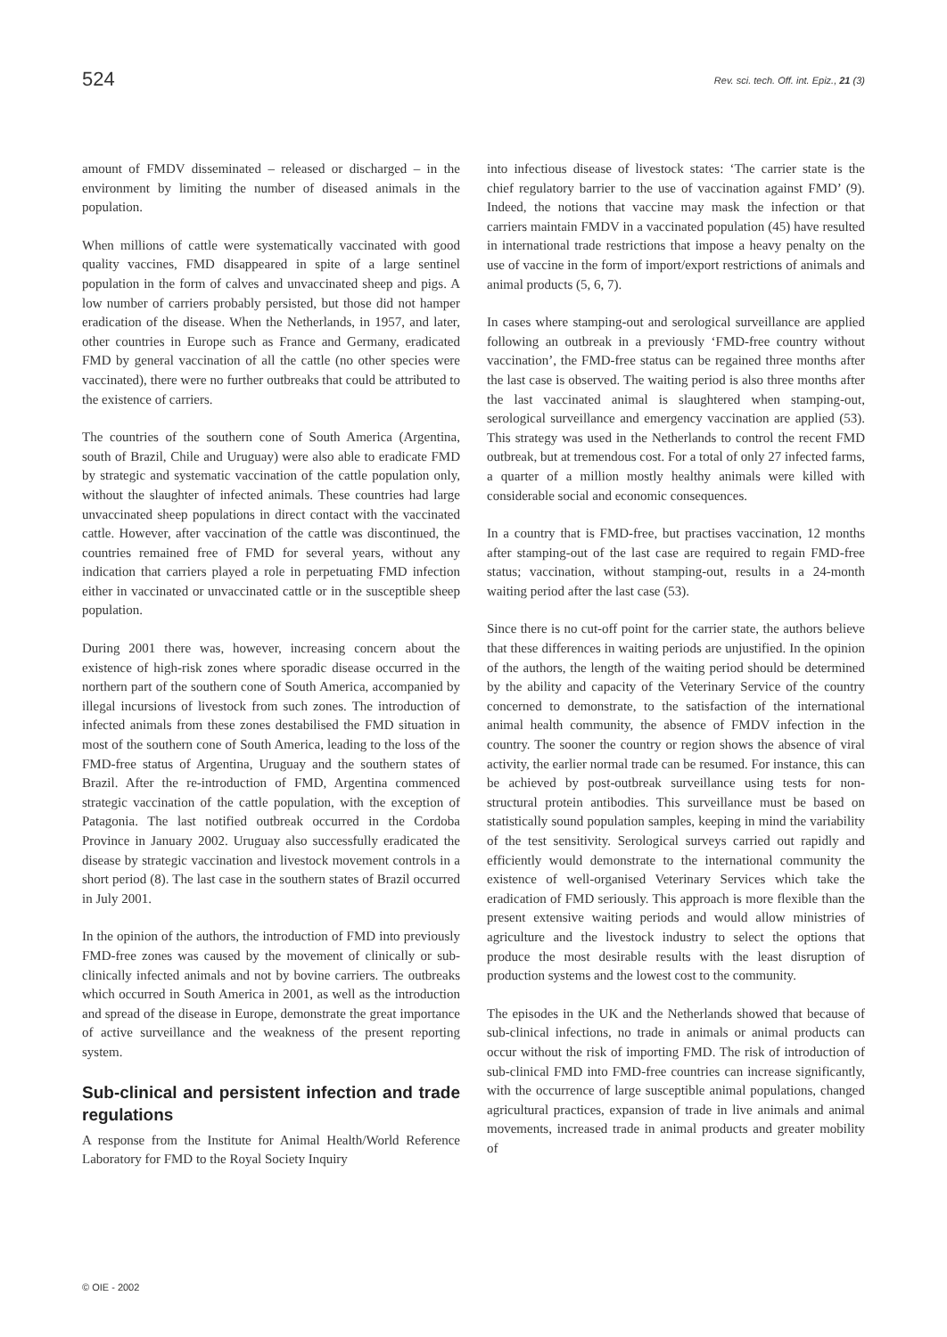524
Rev. sci. tech. Off. int. Epiz., 21 (3)
amount of FMDV disseminated – released or discharged – in the environment by limiting the number of diseased animals in the population.
When millions of cattle were systematically vaccinated with good quality vaccines, FMD disappeared in spite of a large sentinel population in the form of calves and unvaccinated sheep and pigs. A low number of carriers probably persisted, but those did not hamper eradication of the disease. When the Netherlands, in 1957, and later, other countries in Europe such as France and Germany, eradicated FMD by general vaccination of all the cattle (no other species were vaccinated), there were no further outbreaks that could be attributed to the existence of carriers.
The countries of the southern cone of South America (Argentina, south of Brazil, Chile and Uruguay) were also able to eradicate FMD by strategic and systematic vaccination of the cattle population only, without the slaughter of infected animals. These countries had large unvaccinated sheep populations in direct contact with the vaccinated cattle. However, after vaccination of the cattle was discontinued, the countries remained free of FMD for several years, without any indication that carriers played a role in perpetuating FMD infection either in vaccinated or unvaccinated cattle or in the susceptible sheep population.
During 2001 there was, however, increasing concern about the existence of high-risk zones where sporadic disease occurred in the northern part of the southern cone of South America, accompanied by illegal incursions of livestock from such zones. The introduction of infected animals from these zones destabilised the FMD situation in most of the southern cone of South America, leading to the loss of the FMD-free status of Argentina, Uruguay and the southern states of Brazil. After the re-introduction of FMD, Argentina commenced strategic vaccination of the cattle population, with the exception of Patagonia. The last notified outbreak occurred in the Cordoba Province in January 2002. Uruguay also successfully eradicated the disease by strategic vaccination and livestock movement controls in a short period (8). The last case in the southern states of Brazil occurred in July 2001.
In the opinion of the authors, the introduction of FMD into previously FMD-free zones was caused by the movement of clinically or sub-clinically infected animals and not by bovine carriers. The outbreaks which occurred in South America in 2001, as well as the introduction and spread of the disease in Europe, demonstrate the great importance of active surveillance and the weakness of the present reporting system.
Sub-clinical and persistent infection and trade regulations
A response from the Institute for Animal Health/World Reference Laboratory for FMD to the Royal Society Inquiry
into infectious disease of livestock states: ‘The carrier state is the chief regulatory barrier to the use of vaccination against FMD’ (9). Indeed, the notions that vaccine may mask the infection or that carriers maintain FMDV in a vaccinated population (45) have resulted in international trade restrictions that impose a heavy penalty on the use of vaccine in the form of import/export restrictions of animals and animal products (5, 6, 7).
In cases where stamping-out and serological surveillance are applied following an outbreak in a previously ‘FMD-free country without vaccination’, the FMD-free status can be regained three months after the last case is observed. The waiting period is also three months after the last vaccinated animal is slaughtered when stamping-out, serological surveillance and emergency vaccination are applied (53). This strategy was used in the Netherlands to control the recent FMD outbreak, but at tremendous cost. For a total of only 27 infected farms, a quarter of a million mostly healthy animals were killed with considerable social and economic consequences.
In a country that is FMD-free, but practises vaccination, 12 months after stamping-out of the last case are required to regain FMD-free status; vaccination, without stamping-out, results in a 24-month waiting period after the last case (53).
Since there is no cut-off point for the carrier state, the authors believe that these differences in waiting periods are unjustified. In the opinion of the authors, the length of the waiting period should be determined by the ability and capacity of the Veterinary Service of the country concerned to demonstrate, to the satisfaction of the international animal health community, the absence of FMDV infection in the country. The sooner the country or region shows the absence of viral activity, the earlier normal trade can be resumed. For instance, this can be achieved by post-outbreak surveillance using tests for non-structural protein antibodies. This surveillance must be based on statistically sound population samples, keeping in mind the variability of the test sensitivity. Serological surveys carried out rapidly and efficiently would demonstrate to the international community the existence of well-organised Veterinary Services which take the eradication of FMD seriously. This approach is more flexible than the present extensive waiting periods and would allow ministries of agriculture and the livestock industry to select the options that produce the most desirable results with the least disruption of production systems and the lowest cost to the community.
The episodes in the UK and the Netherlands showed that because of sub-clinical infections, no trade in animals or animal products can occur without the risk of importing FMD. The risk of introduction of sub-clinical FMD into FMD-free countries can increase significantly, with the occurrence of large susceptible animal populations, changed agricultural practices, expansion of trade in live animals and animal movements, increased trade in animal products and greater mobility of
© OIE - 2002